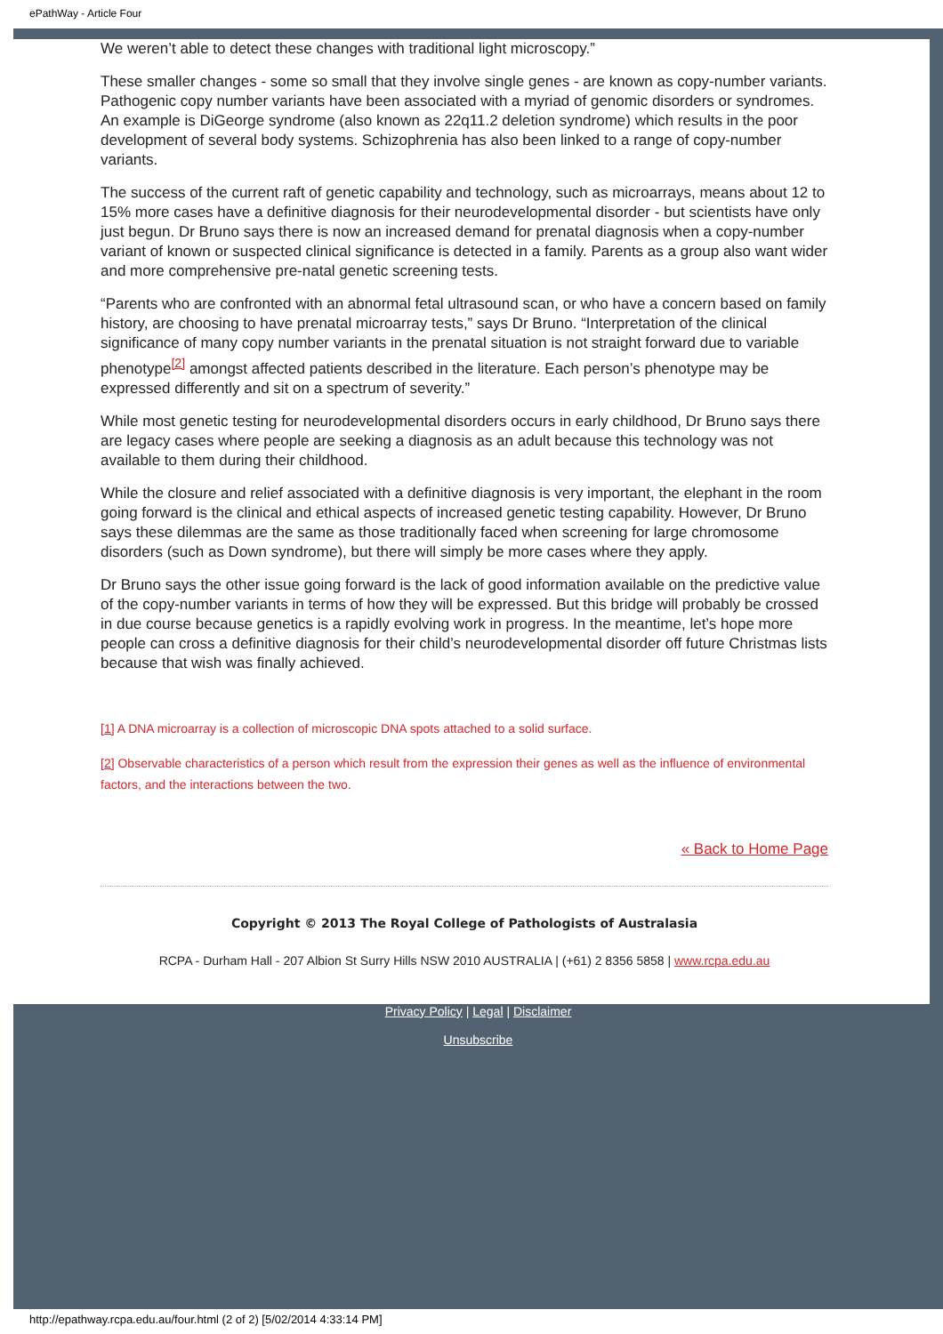ePathWay - Article Four
We weren’t able to detect these changes with traditional light microscopy.”
These smaller changes - some so small that they involve single genes - are known as copy-number variants. Pathogenic copy number variants have been associated with a myriad of genomic disorders or syndromes. An example is DiGeorge syndrome (also known as 22q11.2 deletion syndrome) which results in the poor development of several body systems. Schizophrenia has also been linked to a range of copy-number variants.
The success of the current raft of genetic capability and technology, such as microarrays, means about 12 to 15% more cases have a definitive diagnosis for their neurodevelopmental disorder - but scientists have only just begun. Dr Bruno says there is now an increased demand for prenatal diagnosis when a copy-number variant of known or suspected clinical significance is detected in a family. Parents as a group also want wider and more comprehensive pre-natal genetic screening tests.
“Parents who are confronted with an abnormal fetal ultrasound scan, or who have a concern based on family history, are choosing to have prenatal microarray tests,” says Dr Bruno. “Interpretation of the clinical significance of many copy number variants in the prenatal situation is not straight forward due to variable phenotype<sup>[2]</sup> amongst affected patients described in the literature. Each person’s phenotype may be expressed differently and sit on a spectrum of severity.”
While most genetic testing for neurodevelopmental disorders occurs in early childhood, Dr Bruno says there are legacy cases where people are seeking a diagnosis as an adult because this technology was not available to them during their childhood.
While the closure and relief associated with a definitive diagnosis is very important, the elephant in the room going forward is the clinical and ethical aspects of increased genetic testing capability. However, Dr Bruno says these dilemmas are the same as those traditionally faced when screening for large chromosome disorders (such as Down syndrome), but there will simply be more cases where they apply.
Dr Bruno says the other issue going forward is the lack of good information available on the predictive value of the copy-number variants in terms of how they will be expressed. But this bridge will probably be crossed in due course because genetics is a rapidly evolving work in progress. In the meantime, let’s hope more people can cross a definitive diagnosis for their child’s neurodevelopmental disorder off future Christmas lists because that wish was finally achieved.
[1] A DNA microarray is a collection of microscopic DNA spots attached to a solid surface.
[2] Observable characteristics of a person which result from the expression their genes as well as the influence of environmental factors, and the interactions between the two.
« Back to Home Page
Copyright © 2013 The Royal College of Pathologists of Australasia
RCPA - Durham Hall - 207 Albion St Surry Hills NSW 2010 AUSTRALIA | (+61) 2 8356 5858 | www.rcpa.edu.au
Privacy Policy | Legal | Disclaimer
Unsubscribe
http://epathway.rcpa.edu.au/four.html (2 of 2) [5/02/2014 4:33:14 PM]